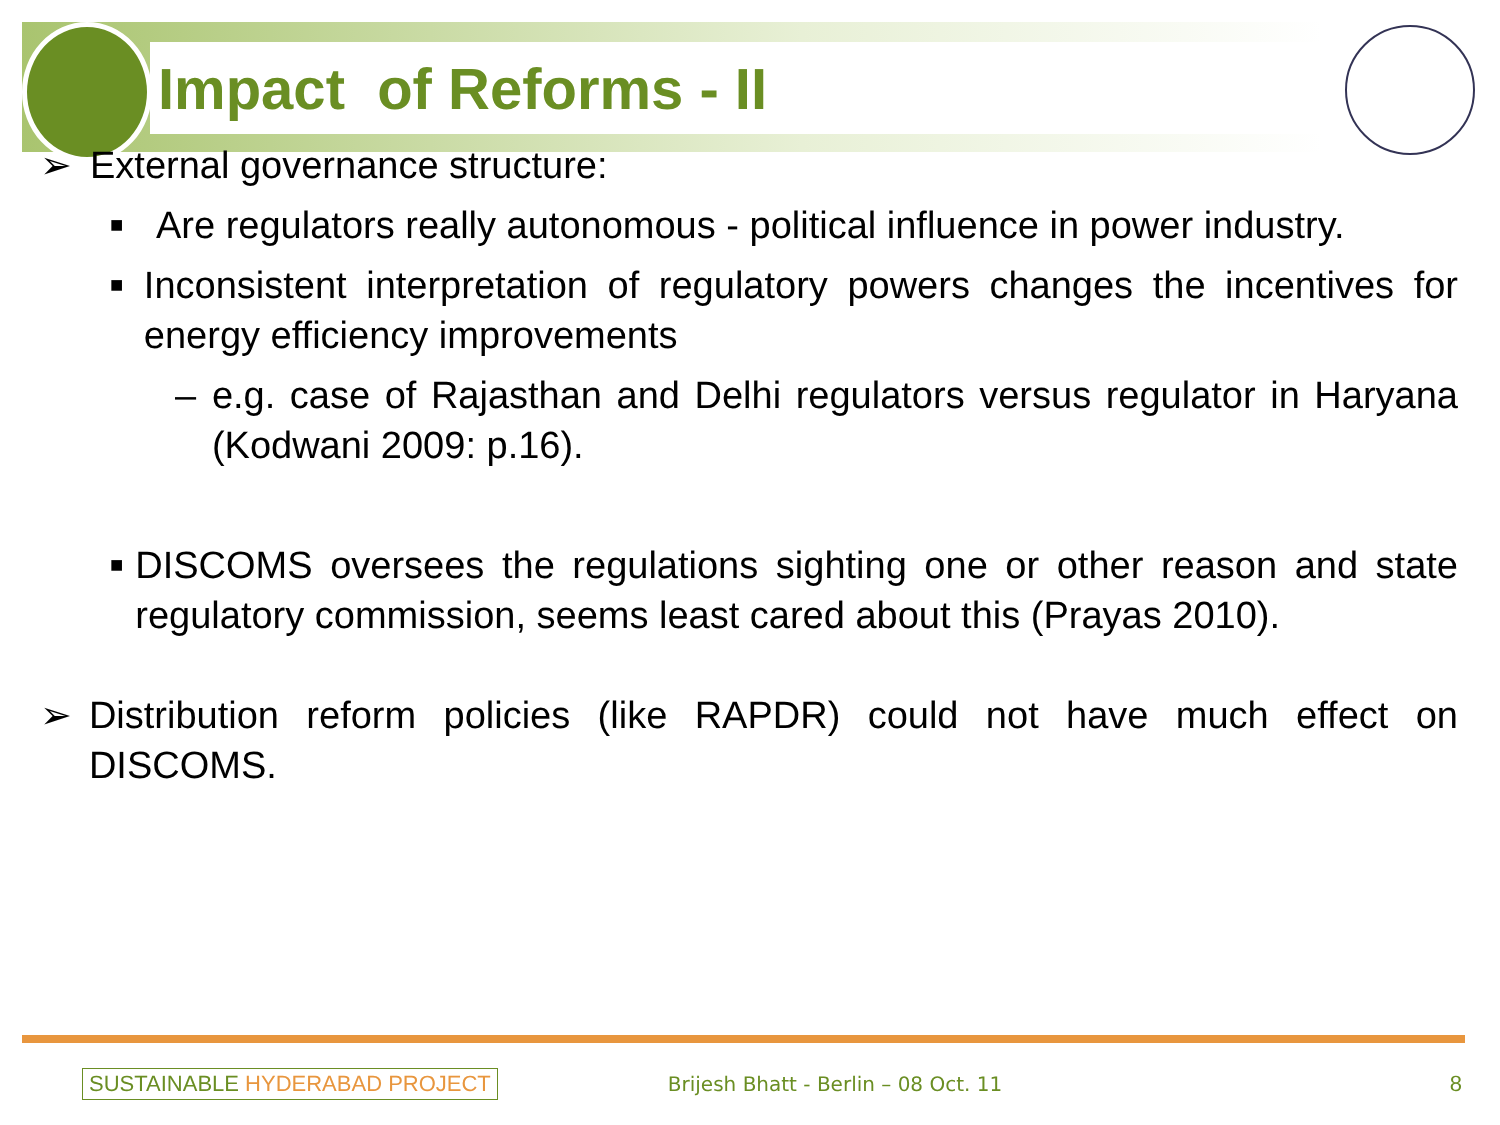Impact of Reforms - II
➢ External governance structure:
■ Are regulators really autonomous - political influence in power industry.
■ Inconsistent interpretation of regulatory powers changes the incentives for energy efficiency improvements
– e.g. case of Rajasthan and Delhi regulators versus regulator in Haryana (Kodwani 2009: p.16).
■ DISCOMS oversees the regulations sighting one or other reason and state regulatory commission, seems least cared about this (Prayas 2010).
➢ Distribution reform policies (like RAPDR) could not have much effect on DISCOMS.
SUSTAINABLE HYDERABAD PROJECT Brijesh Bhatt - Berlin – 08 Oct. 11 8